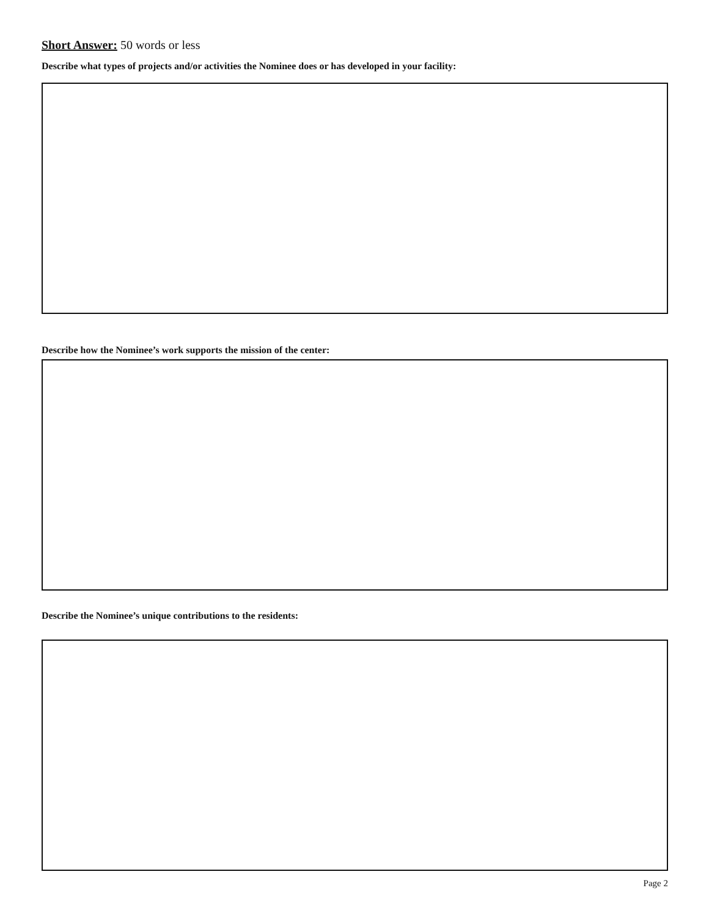Short Answer: 50 words or less
Describe what types of projects and/or activities the Nominee does or has developed in your facility:
Describe how the Nominee’s work supports the mission of the center:
Describe the Nominee’s unique contributions to the residents:
Page 2